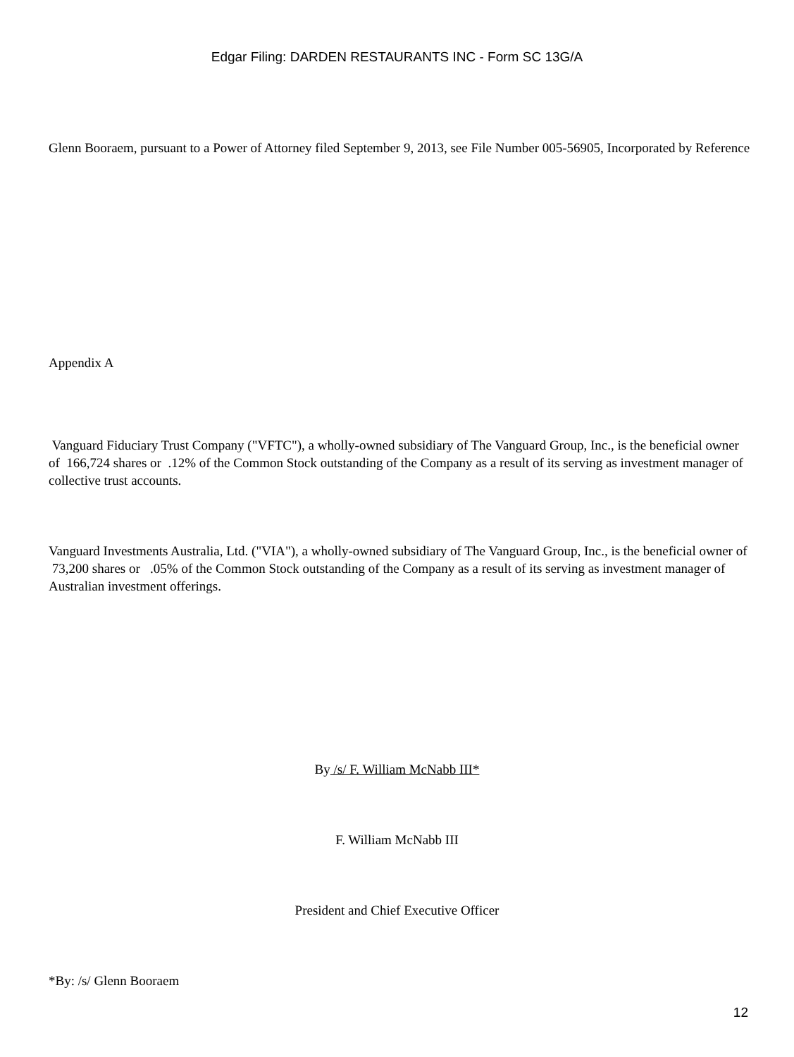Edgar Filing: DARDEN RESTAURANTS INC - Form SC 13G/A
Glenn Booraem, pursuant to a Power of Attorney filed September 9, 2013, see File Number 005-56905, Incorporated by Reference
Appendix A
Vanguard Fiduciary Trust Company ("VFTC"), a wholly-owned subsidiary of The Vanguard Group, Inc., is the beneficial owner of 166,724 shares or .12% of the Common Stock outstanding of the Company as a result of its serving as investment manager of collective trust accounts.
Vanguard Investments Australia, Ltd. ("VIA"), a wholly-owned subsidiary of The Vanguard Group, Inc., is the beneficial owner of 73,200 shares or .05% of the Common Stock outstanding of the Company as a result of its serving as investment manager of Australian investment offerings.
By /s/ F. William McNabb III*
F. William McNabb III
President and Chief Executive Officer
*By: /s/ Glenn Booraem
12